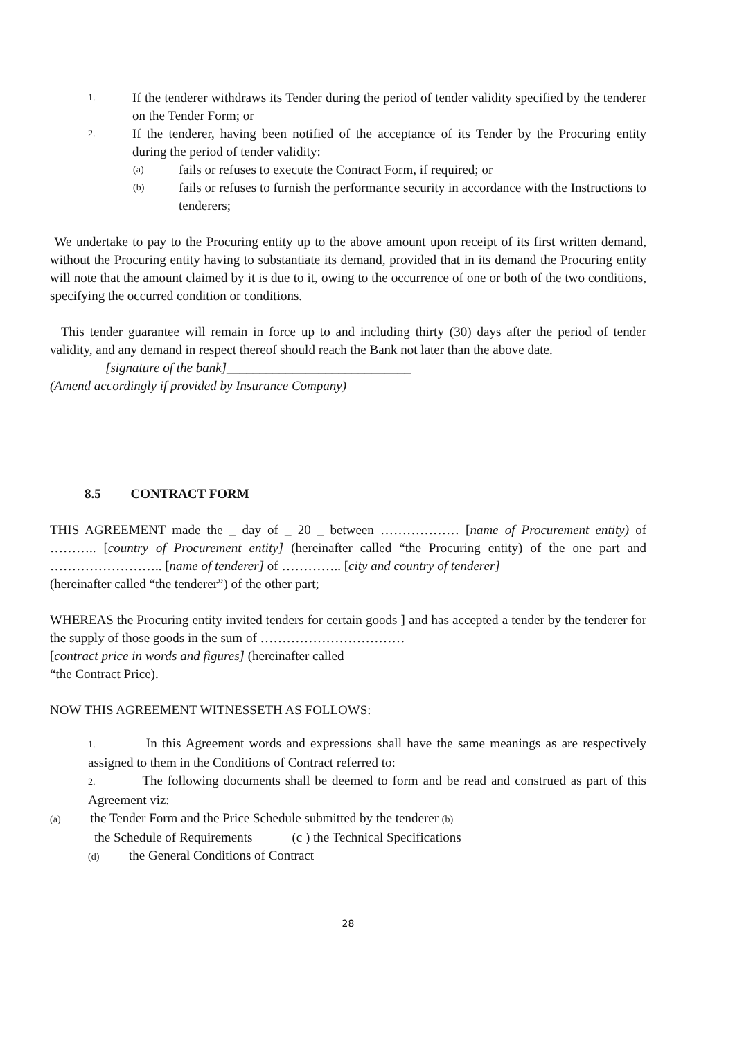1. If the tenderer withdraws its Tender during the period of tender validity specified by the tenderer on the Tender Form; or
2. If the tenderer, having been notified of the acceptance of its Tender by the Procuring entity during the period of tender validity:
(a) fails or refuses to execute the Contract Form, if required; or
(b) fails or refuses to furnish the performance security in accordance with the Instructions to tenderers;
We undertake to pay to the Procuring entity up to the above amount upon receipt of its first written demand, without the Procuring entity having to substantiate its demand, provided that in its demand the Procuring entity will note that the amount claimed by it is due to it, owing to the occurrence of one or both of the two conditions, specifying the occurred condition or conditions.
This tender guarantee will remain in force up to and including thirty (30) days after the period of tender validity, and any demand in respect thereof should reach the Bank not later than the above date.
[signature of the bank]____________________________
(Amend accordingly if provided by Insurance Company)
8.5 CONTRACT FORM
THIS AGREEMENT made the _ day of _ 20 _ between ……………… [name of Procurement entity) of ……….. [country of Procurement entity] (hereinafter called “the Procuring entity) of the one part and …………………….. [name of tenderer] of ………….. [city and country of tenderer]
(hereinafter called “the tenderer”) of the other part;
WHEREAS the Procuring entity invited tenders for certain goods ] and has accepted a tender by the tenderer for the supply of those goods in the sum of ……………………………
[contract price in words and figures] (hereinafter called
“the Contract Price).
NOW THIS AGREEMENT WITNESSETH AS FOLLOWS:
1. In this Agreement words and expressions shall have the same meanings as are respectively assigned to them in the Conditions of Contract referred to:
2. The following documents shall be deemed to form and be read and construed as part of this Agreement viz:
(a) the Tender Form and the Price Schedule submitted by the tenderer (b)
the Schedule of Requirements (c ) the Technical Specifications
(d) the General Conditions of Contract
28